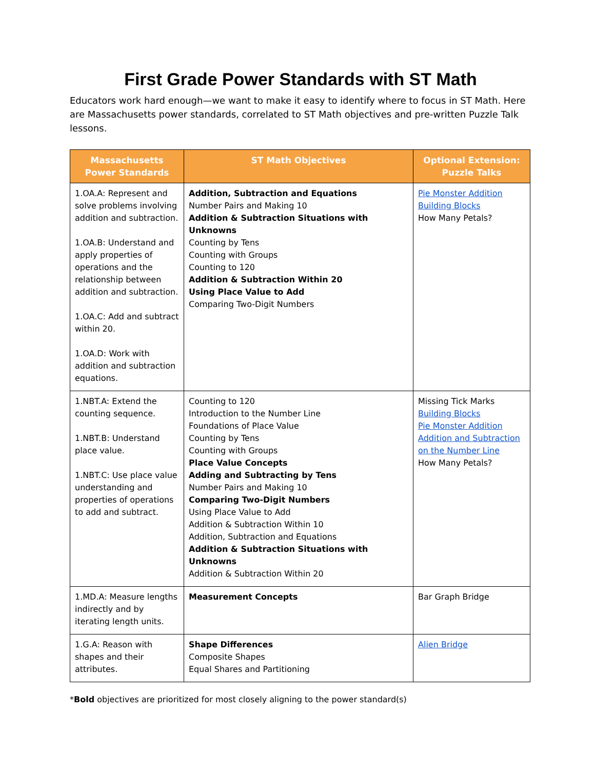First Grade Power Standards with ST Math
Educators work hard enough—we want to make it easy to identify where to focus in ST Math. Here are Massachusetts power standards, correlated to ST Math objectives and pre-written Puzzle Talk lessons.
| Massachusetts Power Standards | ST Math Objectives | Optional Extension: Puzzle Talks |
| --- | --- | --- |
| 1.OA.A: Represent and solve problems involving addition and subtraction. 1.OA.B: Understand and apply properties of operations and the relationship between addition and subtraction. 1.OA.C: Add and subtract within 20. 1.OA.D: Work with addition and subtraction equations. | Addition, Subtraction and Equations Number Pairs and Making 10 Addition & Subtraction Situations with Unknowns Counting by Tens Counting with Groups Counting to 120 Addition & Subtraction Within 20 Using Place Value to Add Comparing Two-Digit Numbers | Pie Monster Addition Building Blocks How Many Petals? |
| 1.NBT.A: Extend the counting sequence. 1.NBT.B: Understand place value. 1.NBT.C: Use place value understanding and properties of operations to add and subtract. | Counting to 120 Introduction to the Number Line Foundations of Place Value Counting by Tens Counting with Groups Place Value Concepts Adding and Subtracting by Tens Number Pairs and Making 10 Comparing Two-Digit Numbers Using Place Value to Add Addition & Subtraction Within 10 Addition, Subtraction and Equations Addition & Subtraction Situations with Unknowns Addition & Subtraction Within 20 | Missing Tick Marks Building Blocks Pie Monster Addition Addition and Subtraction on the Number Line How Many Petals? |
| 1.MD.A: Measure lengths indirectly and by iterating length units. | Measurement Concepts | Bar Graph Bridge |
| 1.G.A: Reason with shapes and their attributes. | Shape Differences Composite Shapes Equal Shares and Partitioning | Alien Bridge |
*Bold objectives are prioritized for most closely aligning to the power standard(s)